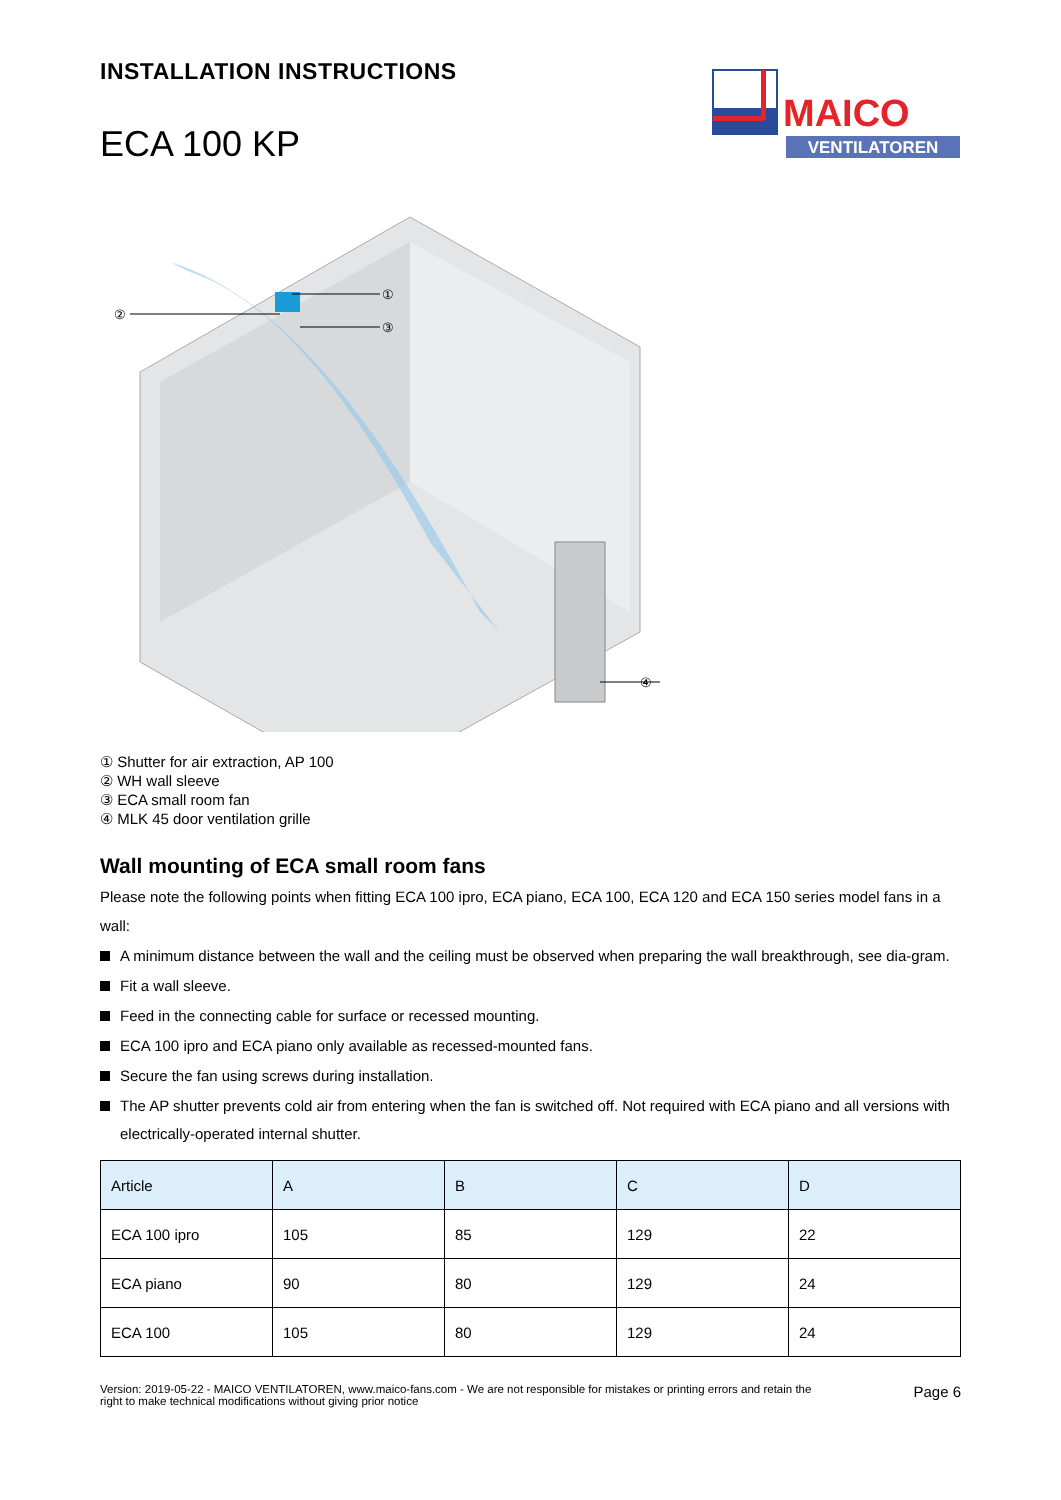INSTALLATION INSTRUCTIONS
ECA 100 KP
MAICO
VENTILATOREN
①
②
③
④
① Shutter for air extraction, AP 100
② WH wall sleeve
③ ECA small room fan
④ MLK 45 door ventilation grille
Wall mounting of ECA small room fans
Please note the following points when fitting ECA 100 ipro, ECA piano, ECA 100, ECA 120 and ECA 150 series model fans in a wall:
A minimum distance between the wall and the ceiling must be observed when preparing the wall breakthrough, see dia-gram.
Fit a wall sleeve.
Feed in the connecting cable for surface or recessed mounting.
ECA 100 ipro and ECA piano only available as recessed-mounted fans.
Secure the fan using screws during installation.
The AP shutter prevents cold air from entering when the fan is switched off. Not required with ECA piano and all versions with electrically-operated internal shutter.
| Article | A | B | C | D |
| --- | --- | --- | --- | --- |
| ECA 100 ipro | 105 | 85 | 129 | 22 |
| ECA piano | 90 | 80 | 129 | 24 |
| ECA 100 | 105 | 80 | 129 | 24 |
Version: 2019-05-22 - MAICO VENTILATOREN, www.maico-fans.com - We are not responsible for mistakes or printing errors and retain the
right to make technical modifications without giving prior notice
Page 6